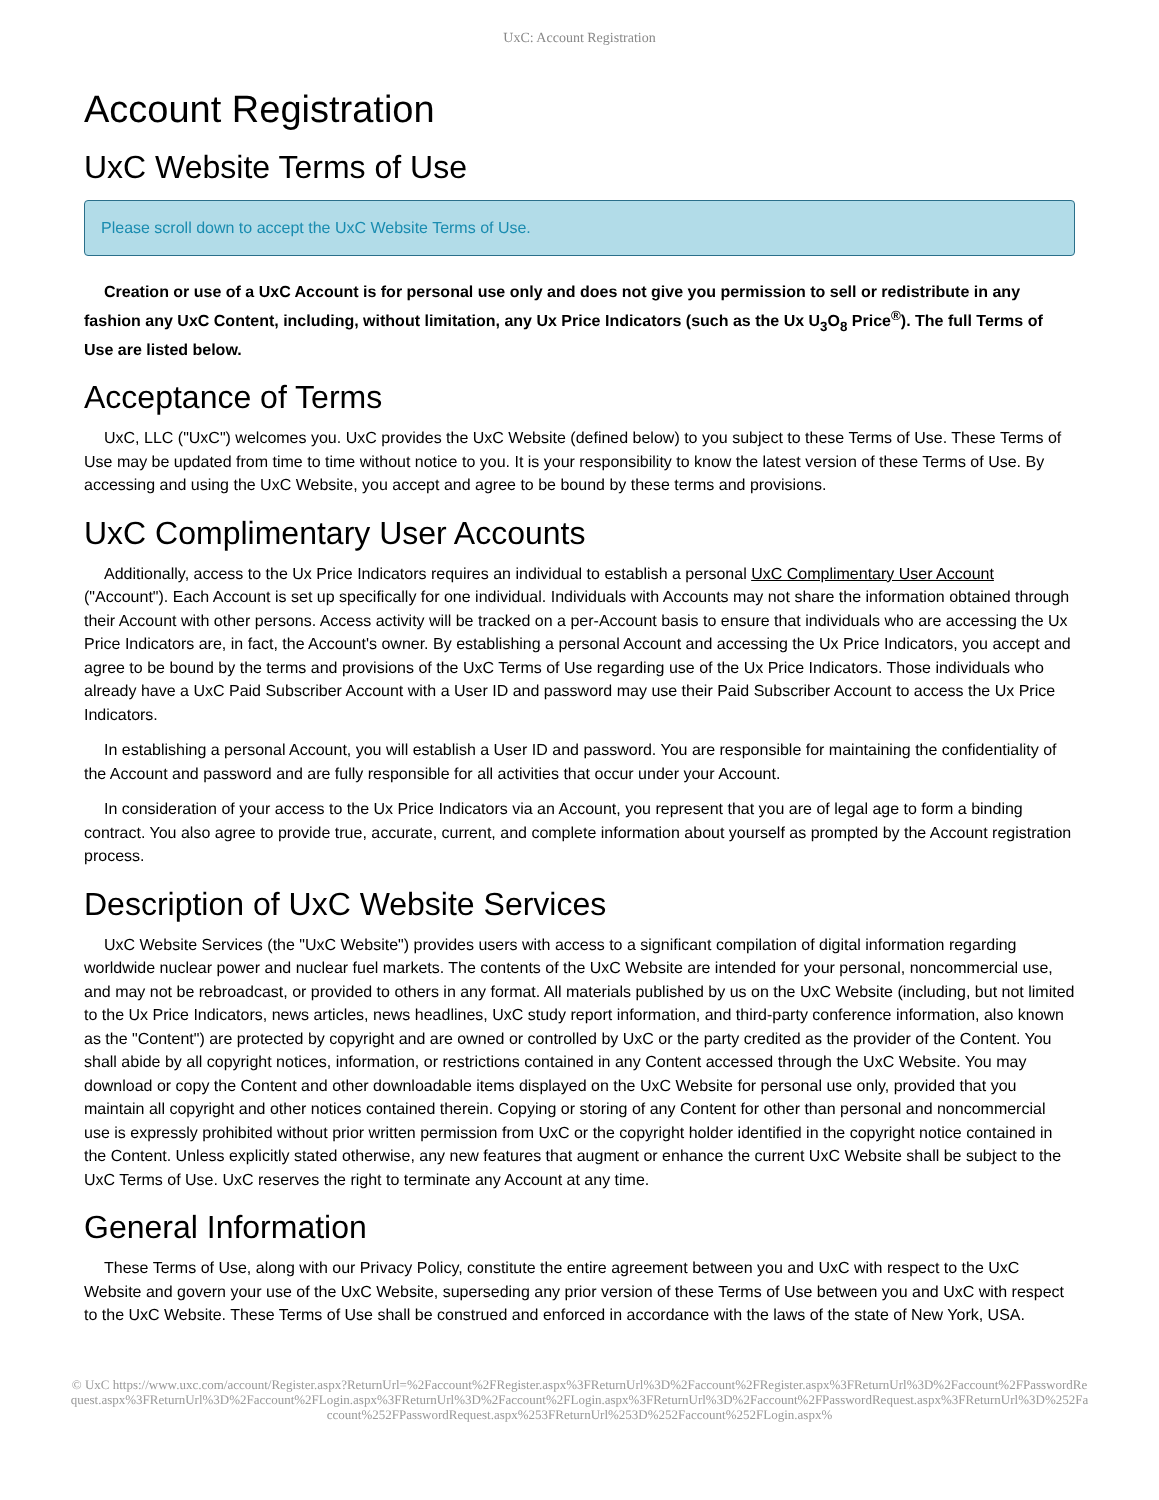UxC: Account Registration
Account Registration
UxC Website Terms of Use
Please scroll down to accept the UxC Website Terms of Use.
Creation or use of a UxC Account is for personal use only and does not give you permission to sell or redistribute in any fashion any UxC Content, including, without limitation, any Ux Price Indicators (such as the Ux U<sub>3</sub>O<sub>8</sub> Price<sup>®</sup>). The full Terms of Use are listed below.
Acceptance of Terms
UxC, LLC ("UxC") welcomes you. UxC provides the UxC Website (defined below) to you subject to these Terms of Use. These Terms of Use may be updated from time to time without notice to you. It is your responsibility to know the latest version of these Terms of Use. By accessing and using the UxC Website, you accept and agree to be bound by these terms and provisions.
UxC Complimentary User Accounts
Additionally, access to the Ux Price Indicators requires an individual to establish a personal UxC Complimentary User Account ("Account"). Each Account is set up specifically for one individual. Individuals with Accounts may not share the information obtained through their Account with other persons. Access activity will be tracked on a per-Account basis to ensure that individuals who are accessing the Ux Price Indicators are, in fact, the Account's owner. By establishing a personal Account and accessing the Ux Price Indicators, you accept and agree to be bound by the terms and provisions of the UxC Terms of Use regarding use of the Ux Price Indicators. Those individuals who already have a UxC Paid Subscriber Account with a User ID and password may use their Paid Subscriber Account to access the Ux Price Indicators.
In establishing a personal Account, you will establish a User ID and password. You are responsible for maintaining the confidentiality of the Account and password and are fully responsible for all activities that occur under your Account.
In consideration of your access to the Ux Price Indicators via an Account, you represent that you are of legal age to form a binding contract. You also agree to provide true, accurate, current, and complete information about yourself as prompted by the Account registration process.
Description of UxC Website Services
UxC Website Services (the "UxC Website") provides users with access to a significant compilation of digital information regarding worldwide nuclear power and nuclear fuel markets. The contents of the UxC Website are intended for your personal, noncommercial use, and may not be rebroadcast, or provided to others in any format. All materials published by us on the UxC Website (including, but not limited to the Ux Price Indicators, news articles, news headlines, UxC study report information, and third-party conference information, also known as the "Content") are protected by copyright and are owned or controlled by UxC or the party credited as the provider of the Content. You shall abide by all copyright notices, information, or restrictions contained in any Content accessed through the UxC Website. You may download or copy the Content and other downloadable items displayed on the UxC Website for personal use only, provided that you maintain all copyright and other notices contained therein. Copying or storing of any Content for other than personal and noncommercial use is expressly prohibited without prior written permission from UxC or the copyright holder identified in the copyright notice contained in the Content. Unless explicitly stated otherwise, any new features that augment or enhance the current UxC Website shall be subject to the UxC Terms of Use. UxC reserves the right to terminate any Account at any time.
General Information
These Terms of Use, along with our Privacy Policy, constitute the entire agreement between you and UxC with respect to the UxC Website and govern your use of the UxC Website, superseding any prior version of these Terms of Use between you and UxC with respect to the UxC Website. These Terms of Use shall be construed and enforced in accordance with the laws of the state of New York, USA.
© UxC https://www.uxc.com/account/Register.aspx?ReturnUrl=%2Faccount%2FRegister.aspx%3FReturnUrl%3D%2Faccount%2FRegister.aspx%3FReturnUrl%3D%2Faccount%2FPasswordRequest.aspx%3FReturnUrl%3D%2Faccount%2FLogin.aspx%3FReturnUrl%3D%2Faccount%2FLogin.aspx%3FReturnUrl%3D%2Faccount%2FPasswordRequest.aspx%3FReturnUrl%3D%252Faccount%252FPasswordRequest.aspx%253FReturnUrl%253D%252Faccount%252FLogin.aspx%